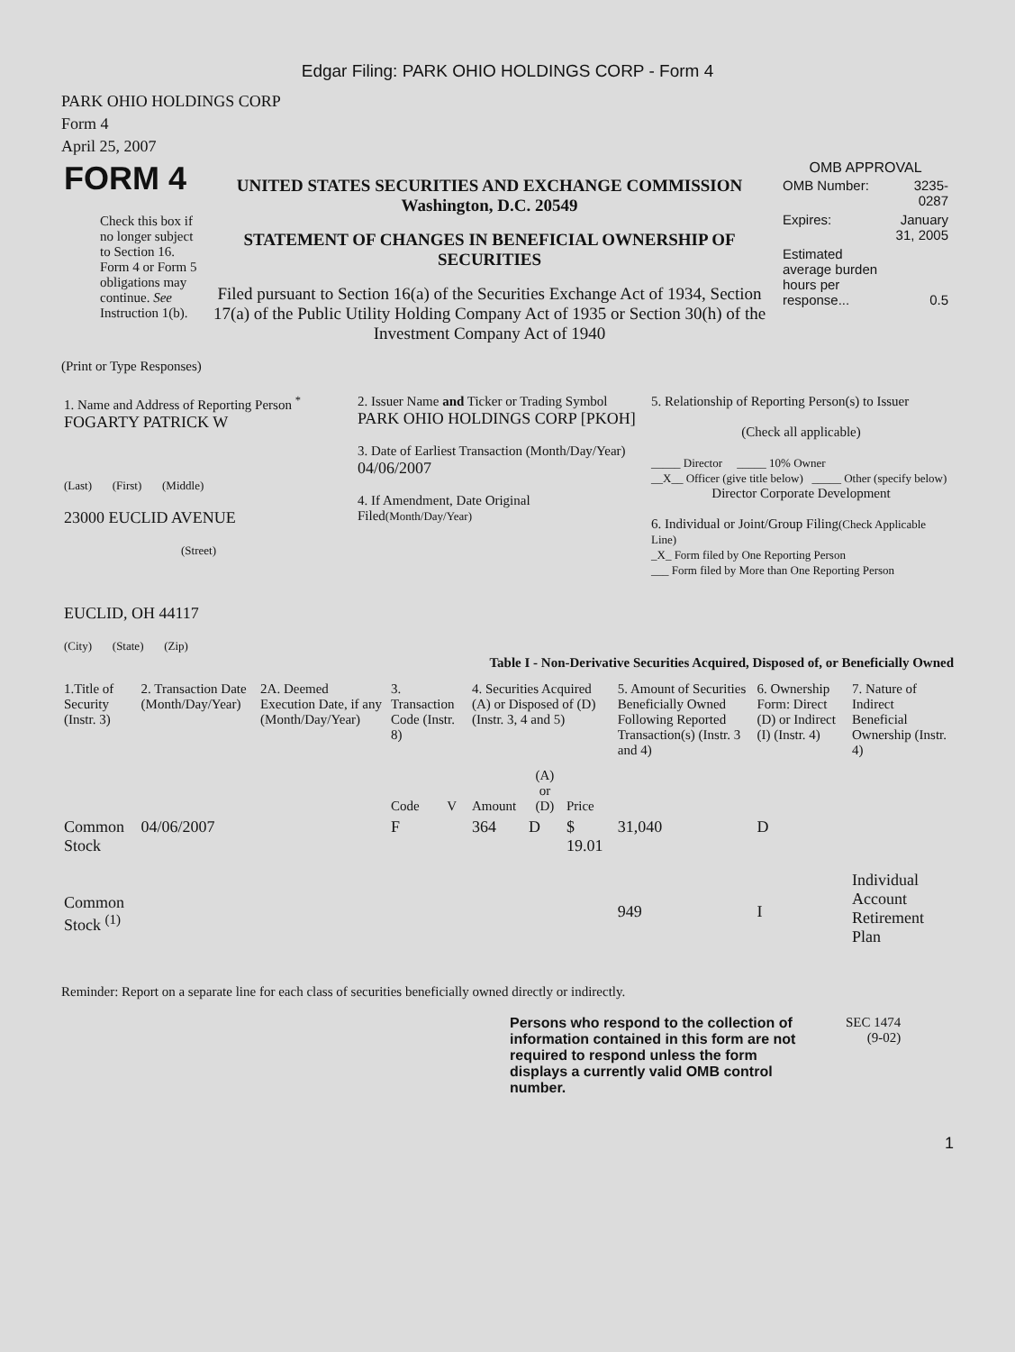Edgar Filing: PARK OHIO HOLDINGS CORP - Form 4
PARK OHIO HOLDINGS CORP
Form 4
April 25, 2007
| FORM 4 Check this box if no longer subject to Section 16. Form 4 or Form 5 obligations may continue. See Instruction 1(b). | UNITED STATES SECURITIES AND EXCHANGE COMMISSION Washington, D.C. 20549 STATEMENT OF CHANGES IN BENEFICIAL OWNERSHIP OF SECURITIES Filed pursuant to Section 16(a) of the Securities Exchange Act of 1934, Section 17(a) of the Public Utility Holding Company Act of 1935 or Section 30(h) of the Investment Company Act of 1940 | OMB APPROVAL / OMB Number: / 3235-0287 / / Expires: / January 31, 2005 / / Estimated average burden hours per response... / 0.5 / |
(Print or Type Responses)
| 1. Name and Address of Reporting Person <sup>*</sup> FOGARTY PATRICK W (Last) (First) (Middle) 23000 EUCLID AVENUE (Street) EUCLID, OH 44117 (City) (State) (Zip) | 2. Issuer Name and Ticker or Trading Symbol PARK OHIO HOLDINGS CORP [PKOH] 3. Date of Earliest Transaction (Month/Day/Year) 04/06/2007 4. If Amendment, Date Original Filed (Month/Day/Year) | 5. Relationship of Reporting Person(s) to Issuer (Check all applicable) _____ Director _____ 10% Owner __X__ Officer (give title below) _____ Other (specify below) Director Corporate Development 6. Individual or Joint/Group Filing (Check Applicable Line) _X_ Form filed by One Reporting Person ___ Form filed by More than One Reporting Person |
Table I - Non-Derivative Securities Acquired, Disposed of, or Beneficially Owned
| 1.Title of Security (Instr. 3) | 2. Transaction Date (Month/Day/Year) | 2A. Deemed Execution Date, if any (Month/Day/Year) | 3. Transaction Code (Instr. 8) | | 4. Securities Acquired (A) or Disposed of (D) (Instr. 3, 4 and 5) | | | 5. Amount of Securities Beneficially Owned Following Reported Transaction(s) (Instr. 3 and 4) | 6. Ownership Form: Direct (D) or Indirect (I) (Instr. 4) | 7. Nature of Indirect Beneficial Ownership (Instr. 4) |
| --- | --- | --- | --- | --- | --- | --- | --- | --- | --- | --- |
| | | | Code | V | Amount | (A) or (D) | Price | | | |
| Common Stock | 04/06/2007 | | F | | 364 | D | $ 19.01 | 31,040 | D | |
| Common Stock <sup>(1)</sup> | | | | | | | | 949 | I | Individual Account Retirement Plan |
Reminder: Report on a separate line for each class of securities beneficially owned directly or indirectly.
| Persons who respond to the collection of information contained in this form are not required to respond unless the form displays a currently valid OMB control number. | SEC 1474 (9-02) |
1